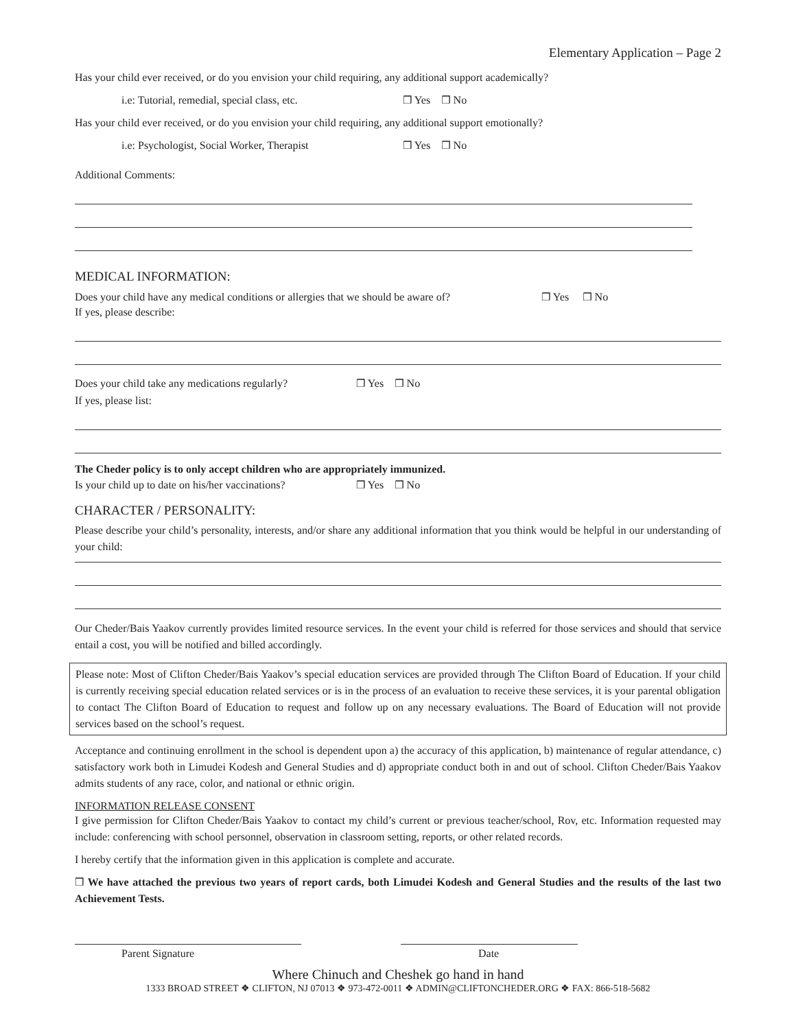Elementary Application – Page 2
Has your child ever received, or do you envision your child requiring, any additional support academically?
i.e: Tutorial, remedial, special class, etc. ❒ Yes ❒ No
Has your child ever received, or do you envision your child requiring, any additional support emotionally?
i.e: Psychologist, Social Worker, Therapist ❒ Yes ❒ No
Additional Comments:
MEDICAL INFORMATION:
Does your child have any medical conditions or allergies that we should be aware of? ❒ Yes ❒ No
If yes, please describe:
Does your child take any medications regularly? ❒ Yes ❒ No
If yes, please list:
The Cheder policy is to only accept children who are appropriately immunized.
Is your child up to date on his/her vaccinations? ❒ Yes ❒ No
CHARACTER / PERSONALITY:
Please describe your child’s personality, interests, and/or share any additional information that you think would be helpful in our understanding of your child:
Our Cheder/Bais Yaakov currently provides limited resource services. In the event your child is referred for those services and should that service entail a cost, you will be notified and billed accordingly.
Please note: Most of Clifton Cheder/Bais Yaakov’s special education services are provided through The Clifton Board of Education. If your child is currently receiving special education related services or is in the process of an evaluation to receive these services, it is your parental obligation to contact The Clifton Board of Education to request and follow up on any necessary evaluations. The Board of Education will not provide services based on the school’s request.
Acceptance and continuing enrollment in the school is dependent upon a) the accuracy of this application, b) maintenance of regular attendance, c) satisfactory work both in Limudei Kodesh and General Studies and d) appropriate conduct both in and out of school. Clifton Cheder/Bais Yaakov admits students of any race, color, and national or ethnic origin.
INFORMATION RELEASE CONSENT
I give permission for Clifton Cheder/Bais Yaakov to contact my child’s current or previous teacher/school, Rov, etc. Information requested may include: conferencing with school personnel, observation in classroom setting, reports, or other related records.
I hereby certify that the information given in this application is complete and accurate.
❒ We have attached the previous two years of report cards, both Limudei Kodesh and General Studies and the results of the last two Achievement Tests.
Parent Signature Date
Where Chinuch and Cheshek go hand in hand
1333 BROAD STREET ❖ CLIFTON, NJ 07013 ❖ 973-472-0011 ❖ ADMIN@CLIFTONCHEDER.ORG ❖ FAX: 866-518-5682